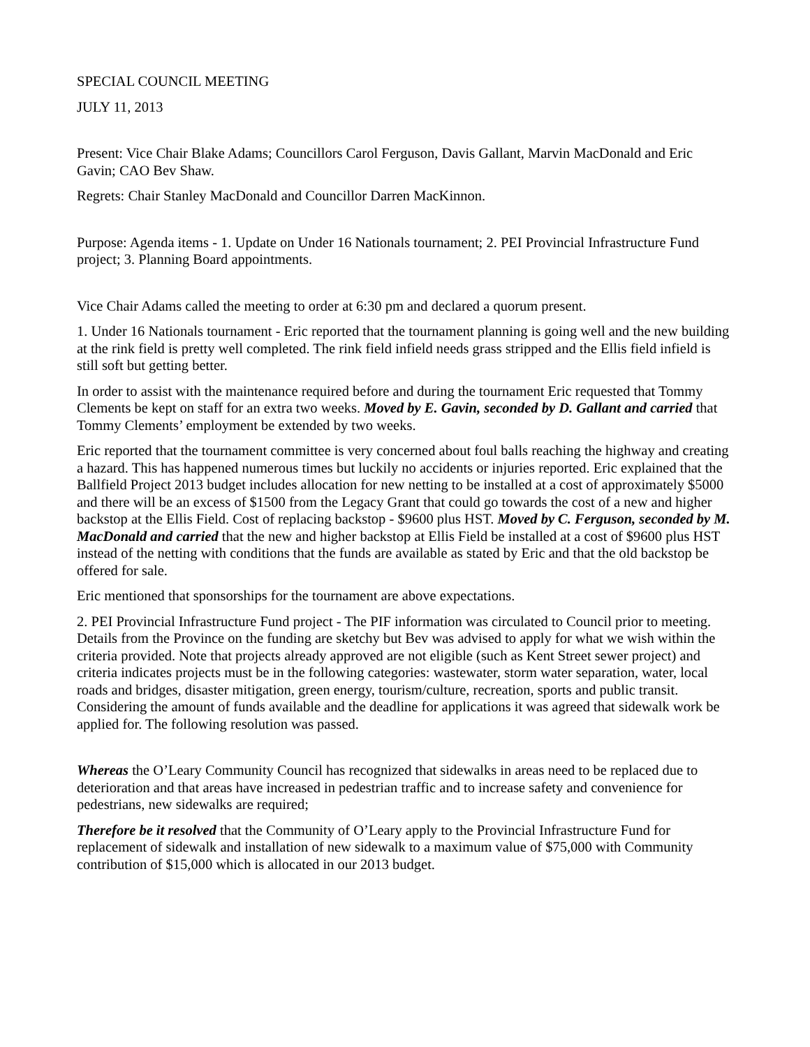SPECIAL COUNCIL MEETING
JULY 11, 2013
Present: Vice Chair Blake Adams; Councillors Carol Ferguson, Davis Gallant, Marvin MacDonald and Eric Gavin; CAO Bev Shaw.
Regrets: Chair Stanley MacDonald and Councillor Darren MacKinnon.
Purpose: Agenda items - 1. Update on Under 16 Nationals tournament; 2. PEI Provincial Infrastructure Fund project; 3. Planning Board appointments.
Vice Chair Adams called the meeting to order at 6:30 pm and declared a quorum present.
1. Under 16 Nationals tournament - Eric reported that the tournament planning is going well and the new building at the rink field is pretty well completed. The rink field infield needs grass stripped and the Ellis field infield is still soft but getting better.
In order to assist with the maintenance required before and during the tournament Eric requested that Tommy Clements be kept on staff for an extra two weeks. Moved by E. Gavin, seconded by D. Gallant and carried that Tommy Clements’ employment be extended by two weeks.
Eric reported that the tournament committee is very concerned about foul balls reaching the highway and creating a hazard. This has happened numerous times but luckily no accidents or injuries reported. Eric explained that the Ballfield Project 2013 budget includes allocation for new netting to be installed at a cost of approximately $5000 and there will be an excess of $1500 from the Legacy Grant that could go towards the cost of a new and higher backstop at the Ellis Field. Cost of replacing backstop - $9600 plus HST. Moved by C. Ferguson, seconded by M. MacDonald and carried that the new and higher backstop at Ellis Field be installed at a cost of $9600 plus HST instead of the netting with conditions that the funds are available as stated by Eric and that the old backstop be offered for sale.
Eric mentioned that sponsorships for the tournament are above expectations.
2. PEI Provincial Infrastructure Fund project - The PIF information was circulated to Council prior to meeting. Details from the Province on the funding are sketchy but Bev was advised to apply for what we wish within the criteria provided. Note that projects already approved are not eligible (such as Kent Street sewer project) and criteria indicates projects must be in the following categories: wastewater, storm water separation, water, local roads and bridges, disaster mitigation, green energy, tourism/culture, recreation, sports and public transit. Considering the amount of funds available and the deadline for applications it was agreed that sidewalk work be applied for. The following resolution was passed.
Whereas the O’Leary Community Council has recognized that sidewalks in areas need to be replaced due to deterioration and that areas have increased in pedestrian traffic and to increase safety and convenience for pedestrians, new sidewalks are required;
Therefore be it resolved that the Community of O’Leary apply to the Provincial Infrastructure Fund for replacement of sidewalk and installation of new sidewalk to a maximum value of $75,000 with Community contribution of $15,000 which is allocated in our 2013 budget.